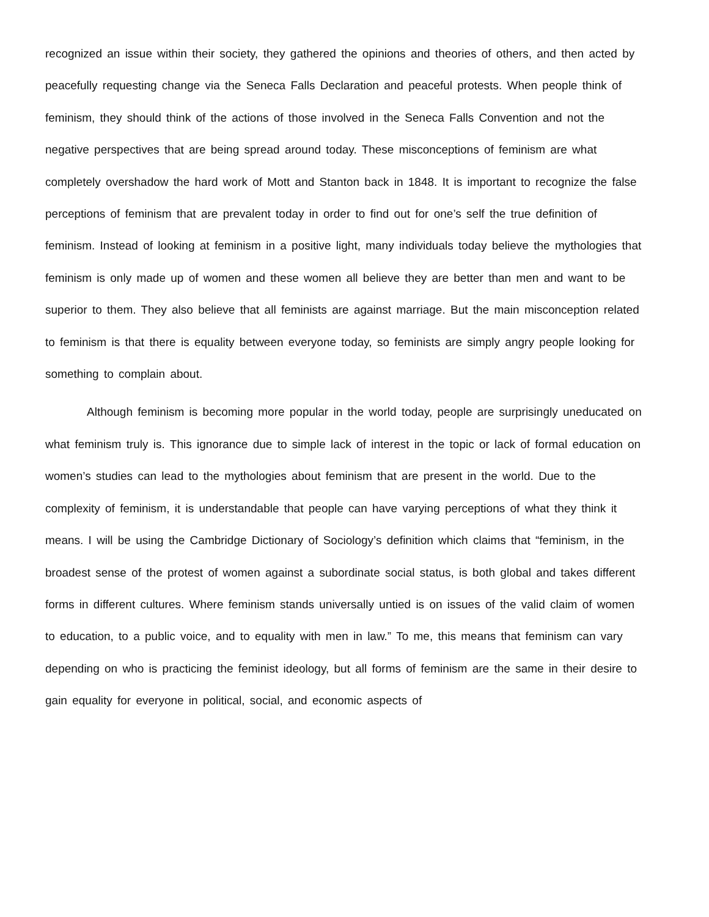recognized an issue within their society, they gathered the opinions and theories of others, and then acted by peacefully requesting change via the Seneca Falls Declaration and peaceful protests. When people think of feminism, they should think of the actions of those involved in the Seneca Falls Convention and not the negative perspectives that are being spread around today. These misconceptions of feminism are what completely overshadow the hard work of Mott and Stanton back in 1848. It is important to recognize the false perceptions of feminism that are prevalent today in order to find out for one’s self the true definition of feminism. Instead of looking at feminism in a positive light, many individuals today believe the mythologies that feminism is only made up of women and these women all believe they are better than men and want to be superior to them. They also believe that all feminists are against marriage. But the main misconception related to feminism is that there is equality between everyone today, so feminists are simply angry people looking for something to complain about.
Although feminism is becoming more popular in the world today, people are surprisingly uneducated on what feminism truly is. This ignorance due to simple lack of interest in the topic or lack of formal education on women’s studies can lead to the mythologies about feminism that are present in the world. Due to the complexity of feminism, it is understandable that people can have varying perceptions of what they think it means. I will be using the Cambridge Dictionary of Sociology’s definition which claims that “feminism, in the broadest sense of the protest of women against a subordinate social status, is both global and takes different forms in different cultures. Where feminism stands universally untied is on issues of the valid claim of women to education, to a public voice, and to equality with men in law.” To me, this means that feminism can vary depending on who is practicing the feminist ideology, but all forms of feminism are the same in their desire to gain equality for everyone in political, social, and economic aspects of